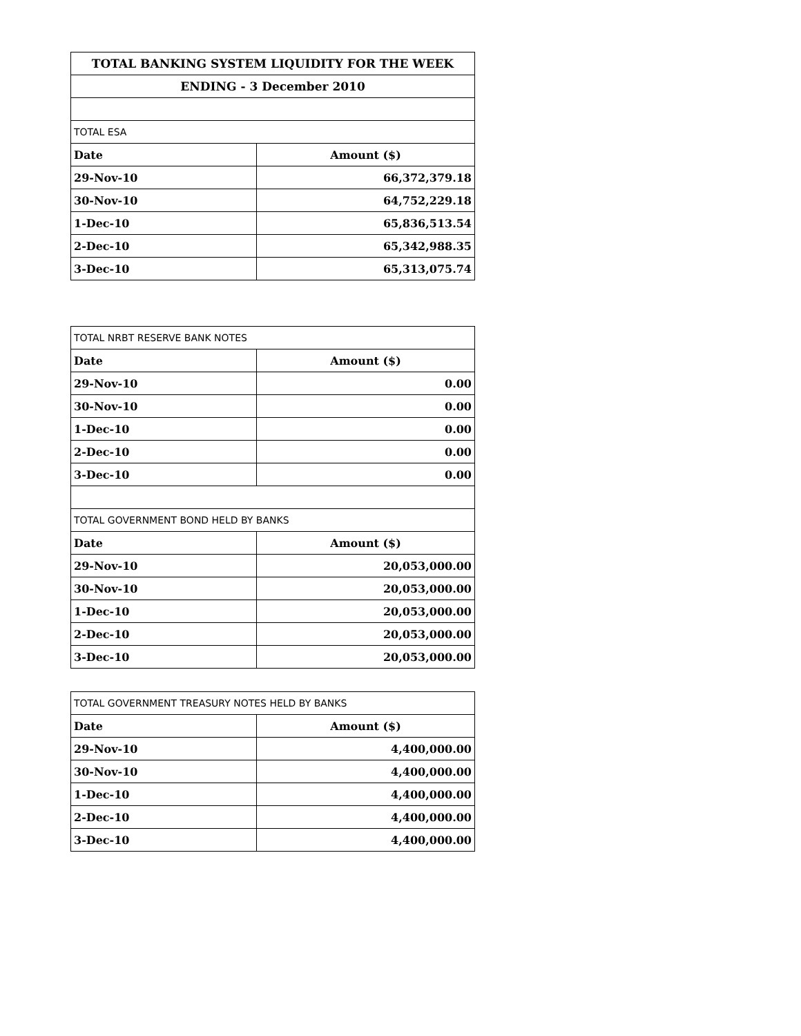| TOTAL BANKING SYSTEM LIQUIDITY FOR THE WEEK | |
| --- | --- |
| ENDING - 3 December 2010 | |
| TOTAL ESA | |
| Date | Amount ($) |
| 29-Nov-10 | 66,372,379.18 |
| 30-Nov-10 | 64,752,229.18 |
| 1-Dec-10 | 65,836,513.54 |
| 2-Dec-10 | 65,342,988.35 |
| 3-Dec-10 | 65,313,075.74 |
| TOTAL NRBT RESERVE BANK NOTES | |
| Date | Amount ($) |
| 29-Nov-10 | 0.00 |
| 30-Nov-10 | 0.00 |
| 1-Dec-10 | 0.00 |
| 2-Dec-10 | 0.00 |
| 3-Dec-10 | 0.00 |
| TOTAL GOVERNMENT BOND HELD BY BANKS | |
| Date | Amount ($) |
| 29-Nov-10 | 20,053,000.00 |
| 30-Nov-10 | 20,053,000.00 |
| 1-Dec-10 | 20,053,000.00 |
| 2-Dec-10 | 20,053,000.00 |
| 3-Dec-10 | 20,053,000.00 |
| TOTAL GOVERNMENT TREASURY NOTES HELD BY BANKS | |
| Date | Amount ($) |
| 29-Nov-10 | 4,400,000.00 |
| 30-Nov-10 | 4,400,000.00 |
| 1-Dec-10 | 4,400,000.00 |
| 2-Dec-10 | 4,400,000.00 |
| 3-Dec-10 | 4,400,000.00 |